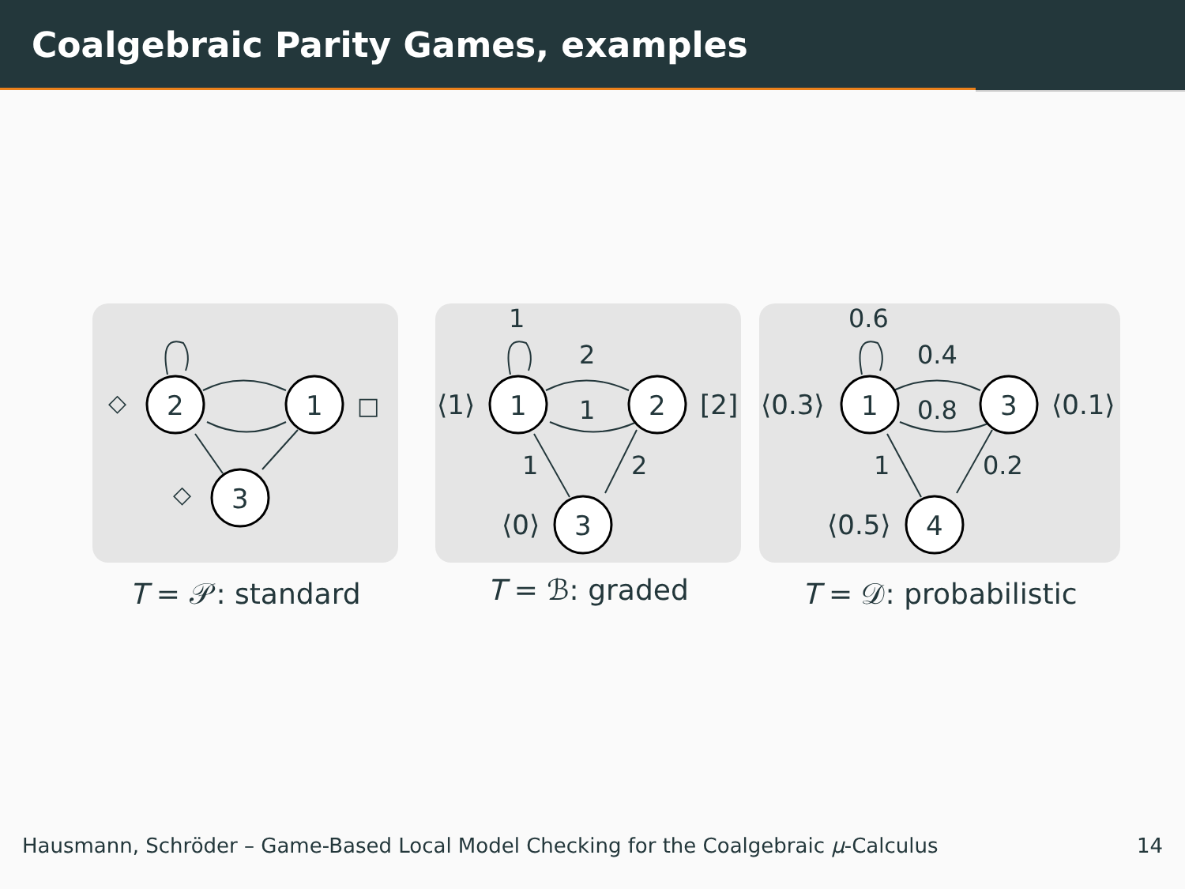Coalgebraic Parity Games, examples
2
1
3
◇
□
◇
T = 𝒫: standard
1
2
3
1
2
1
1
2
⟨1⟩
[2]
⟨0⟩
T = ℬ: graded
1
3
4
0.6
0.4
0.8
1
0.2
⟨0.3⟩
⟨0.1⟩
⟨0.5⟩
T = 𝒟: probabilistic
Hausmann, Schröder – Game-Based Local Model Checking for the Coalgebraic μ-Calculus 14